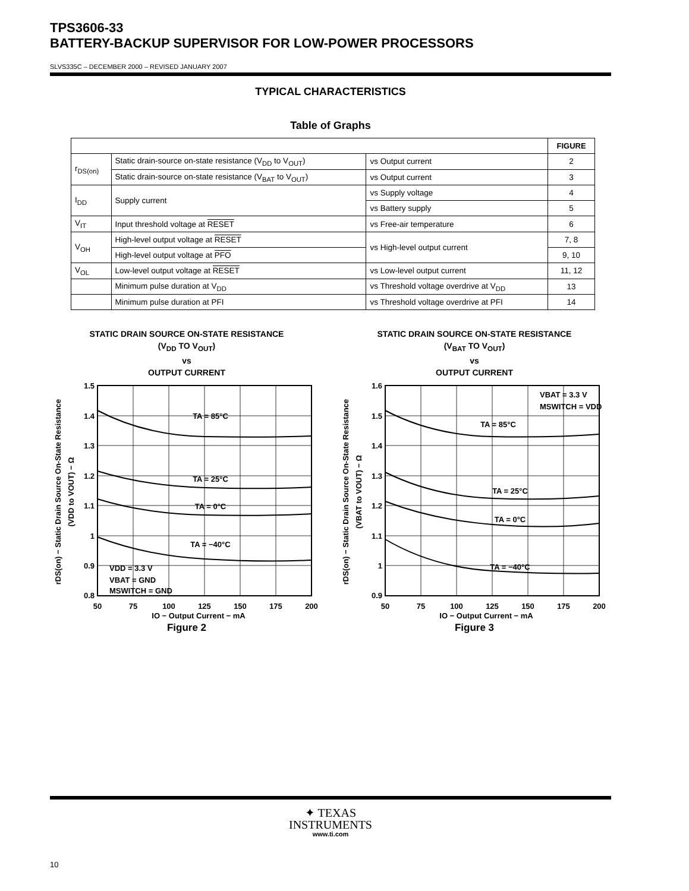TPS3606-33
BATTERY-BACKUP SUPERVISOR FOR LOW-POWER PROCESSORS
SLVS335C – DECEMBER 2000 – REVISED JANUARY 2007
TYPICAL CHARACTERISTICS
Table of Graphs
| | | | FIGURE |
| --- | --- | --- | --- |
| r<sub>DS(on)</sub> | Static drain-source on-state resistance (V<sub>DD</sub> to V<sub>OUT</sub>) | vs Output current | 2 |
| | Static drain-source on-state resistance (V<sub>BAT</sub> to V<sub>OUT</sub>) | vs Output current | 3 |
| I<sub>DD</sub> | Supply current | vs Supply voltage | 4 |
| | | vs Battery supply | 5 |
| V<sub>IT</sub> | Input threshold voltage at RESET | vs Free-air temperature | 6 |
| V<sub>OH</sub> | High-level output voltage at RESET | vs High-level output current | 7, 8 |
| | High-level output voltage at PFO | | 9, 10 |
| V<sub>OL</sub> | Low-level output voltage at RESET | vs Low-level output current | 11, 12 |
| | Minimum pulse duration at V<sub>DD</sub> | vs Threshold voltage overdrive at V<sub>DD</sub> | 13 |
| | Minimum pulse duration at PFI | vs Threshold voltage overdrive at PFI | 14 |
STATIC DRAIN SOURCE ON-STATE RESISTANCE
(V<sub>DD</sub> TO V<sub>OUT</sub>)
vs
OUTPUT CURRENT
1.5
1.4
1.3
1.2
1.1
1
0.9
0.8
50
75
100
125
150
175
200
TA = 85°C
TA = 25°C
TA = 0°C
TA = −40°C
VDD = 3.3 V
VBAT = GND
MSWITCH = GND
IO − Output Current − mA
rDS(on) − Static Drain Source On-State Resistance
(VDD to VOUT) − Ω
Figure 2
STATIC DRAIN SOURCE ON-STATE RESISTANCE
(V<sub>BAT</sub> TO V<sub>OUT</sub>)
vs
OUTPUT CURRENT
1.6
1.5
1.4
1.3
1.2
1.1
1
0.9
50
75
100
125
150
175
200
VBAT = 3.3 V
MSWITCH = VDD
TA = 85°C
TA = 25°C
TA = 0°C
TA = −40°C
IO − Output Current − mA
rDS(on) − Static Drain Source On-State Resistance
(VBAT to VOUT) − Ω
Figure 3
✦ TEXAS
INSTRUMENTS
www.ti.com
10